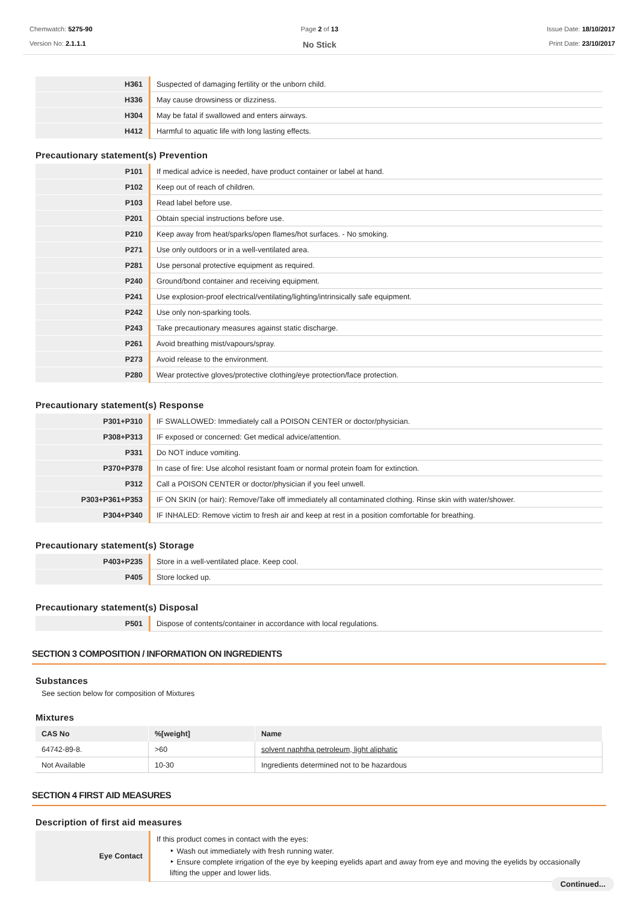Chemwatch: 5275-90
Version No: 2.1.1.1
Page 2 of 13
No Stick
Issue Date: 18/10/2017
Print Date: 23/10/2017
| H361 | Suspected of damaging fertility or the unborn child. |
| H336 | May cause drowsiness or dizziness. |
| H304 | May be fatal if swallowed and enters airways. |
| H412 | Harmful to aquatic life with long lasting effects. |
Precautionary statement(s) Prevention
| P101 | If medical advice is needed, have product container or label at hand. |
| P102 | Keep out of reach of children. |
| P103 | Read label before use. |
| P201 | Obtain special instructions before use. |
| P210 | Keep away from heat/sparks/open flames/hot surfaces. - No smoking. |
| P271 | Use only outdoors or in a well-ventilated area. |
| P281 | Use personal protective equipment as required. |
| P240 | Ground/bond container and receiving equipment. |
| P241 | Use explosion-proof electrical/ventilating/lighting/intrinsically safe equipment. |
| P242 | Use only non-sparking tools. |
| P243 | Take precautionary measures against static discharge. |
| P261 | Avoid breathing mist/vapours/spray. |
| P273 | Avoid release to the environment. |
| P280 | Wear protective gloves/protective clothing/eye protection/face protection. |
Precautionary statement(s) Response
| P301+P310 | IF SWALLOWED: Immediately call a POISON CENTER or doctor/physician. |
| P308+P313 | IF exposed or concerned: Get medical advice/attention. |
| P331 | Do NOT induce vomiting. |
| P370+P378 | In case of fire: Use alcohol resistant foam or normal protein foam for extinction. |
| P312 | Call a POISON CENTER or doctor/physician if you feel unwell. |
| P303+P361+P353 | IF ON SKIN (or hair): Remove/Take off immediately all contaminated clothing. Rinse skin with water/shower. |
| P304+P340 | IF INHALED: Remove victim to fresh air and keep at rest in a position comfortable for breathing. |
Precautionary statement(s) Storage
| P403+P235 | Store in a well-ventilated place. Keep cool. |
| P405 | Store locked up. |
Precautionary statement(s) Disposal
| P501 | Dispose of contents/container in accordance with local regulations. |
SECTION 3 COMPOSITION / INFORMATION ON INGREDIENTS
Substances
See section below for composition of Mixtures
Mixtures
| CAS No | %[weight] | Name |
| --- | --- | --- |
| 64742-89-8. | >60 | solvent naphtha petroleum, light aliphatic |
| Not Available | 10-30 | Ingredients determined not to be hazardous |
SECTION 4 FIRST AID MEASURES
Description of first aid measures
| Eye Contact | If this product comes in contact with the eyes: ‣ Wash out immediately with fresh running water. ‣ Ensure complete irrigation of the eye by keeping eyelids apart and away from eye and moving the eyelids by occasionally lifting the upper and lower lids. |
Continued...